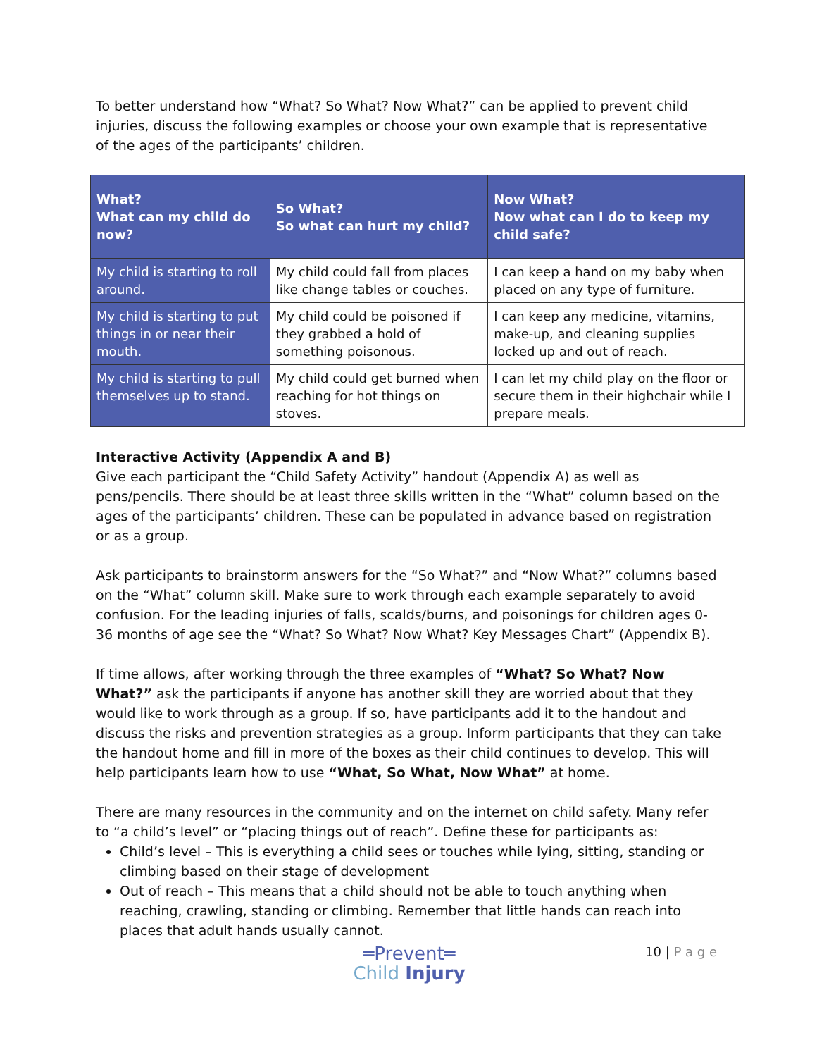To better understand how “What? So What? Now What?” can be applied to prevent child injuries, discuss the following examples or choose your own example that is representative of the ages of the participants’ children.
| What? What can my child do now? | So What? So what can hurt my child? | Now What? Now what can I do to keep my child safe? |
| --- | --- | --- |
| My child is starting to roll around. | My child could fall from places like change tables or couches. | I can keep a hand on my baby when placed on any type of furniture. |
| My child is starting to put things in or near their mouth. | My child could be poisoned if they grabbed a hold of something poisonous. | I can keep any medicine, vitamins, make-up, and cleaning supplies locked up and out of reach. |
| My child is starting to pull themselves up to stand. | My child could get burned when reaching for hot things on stoves. | I can let my child play on the floor or secure them in their highchair while I prepare meals. |
Interactive Activity (Appendix A and B)
Give each participant the “Child Safety Activity” handout (Appendix A) as well as pens/pencils. There should be at least three skills written in the “What” column based on the ages of the participants’ children. These can be populated in advance based on registration or as a group.
Ask participants to brainstorm answers for the “So What?” and “Now What?” columns based on the “What” column skill. Make sure to work through each example separately to avoid confusion. For the leading injuries of falls, scalds/burns, and poisonings for children ages 0-36 months of age see the “What? So What? Now What? Key Messages Chart” (Appendix B).
If time allows, after working through the three examples of “What? So What? Now What?” ask the participants if anyone has another skill they are worried about that they would like to work through as a group. If so, have participants add it to the handout and discuss the risks and prevention strategies as a group. Inform participants that they can take the handout home and fill in more of the boxes as their child continues to develop. This will help participants learn how to use “What, So What, Now What” at home.
There are many resources in the community and on the internet on child safety. Many refer to “a child’s level” or “placing things out of reach”. Define these for participants as:
Child’s level – This is everything a child sees or touches while lying, sitting, standing or climbing based on their stage of development
Out of reach – This means that a child should not be able to touch anything when reaching, crawling, standing or climbing. Remember that little hands can reach into places that adult hands usually cannot.
10 | P a g e
═Prevent═
Child Injury